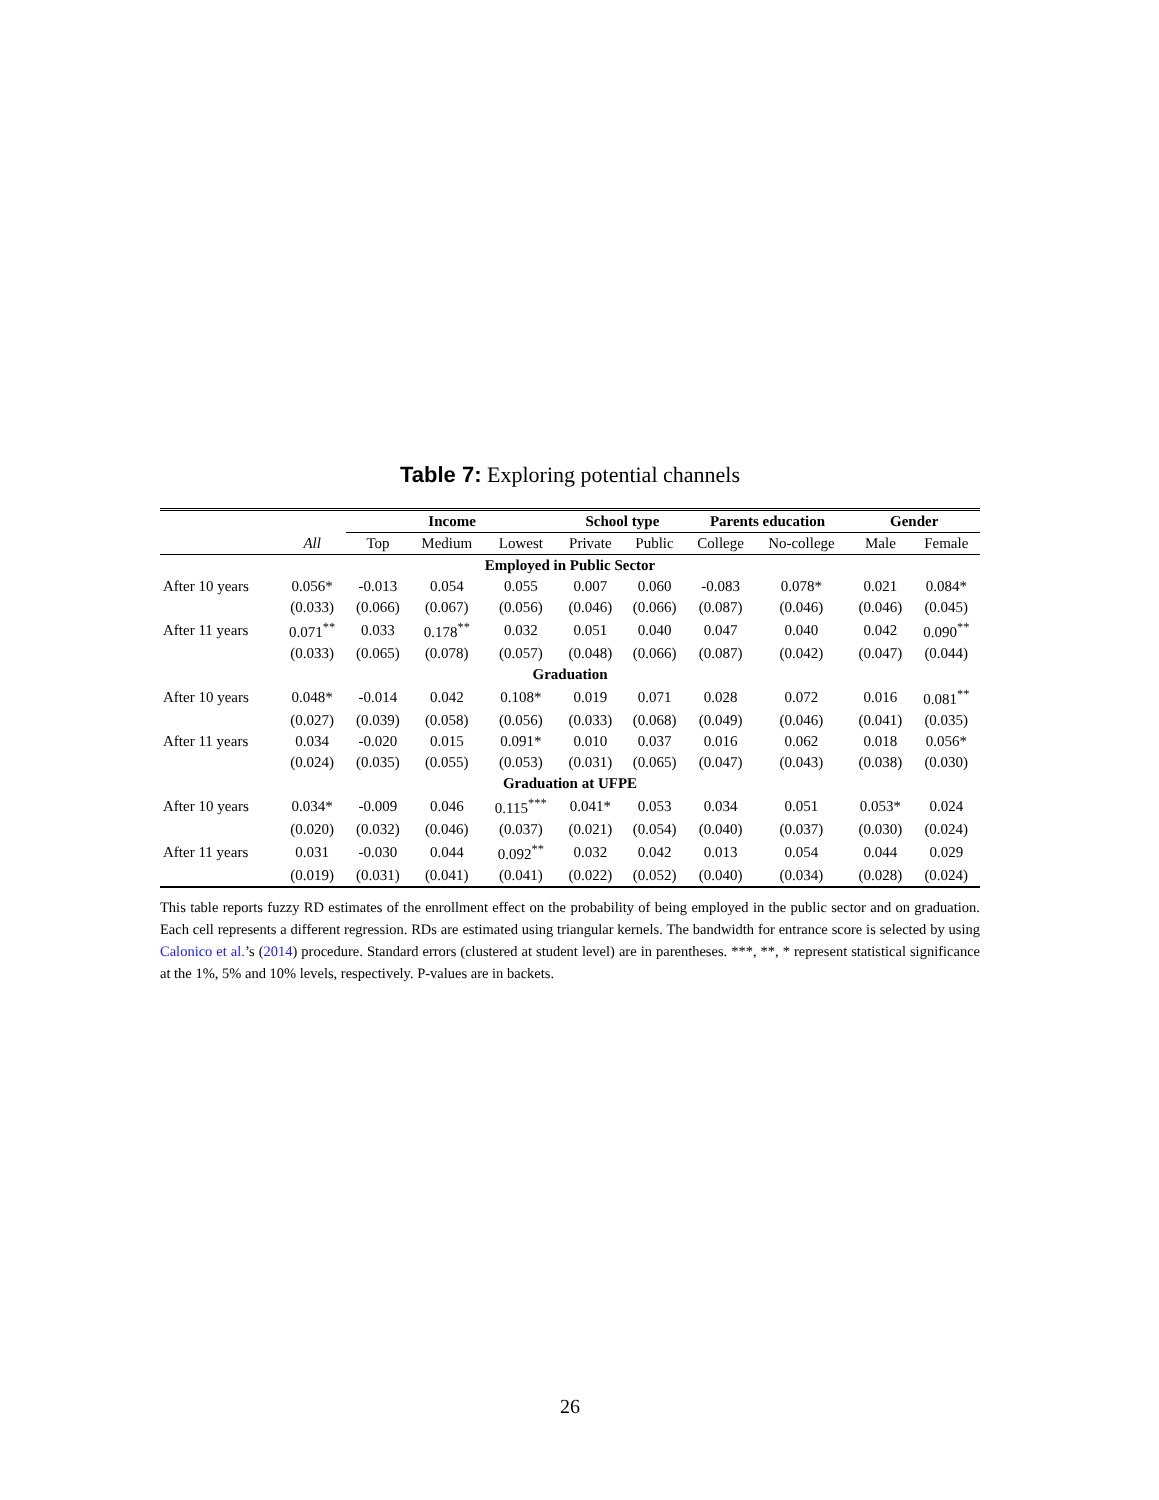Table 7: Exploring potential channels
| | | Income | | | School type | | Parents education | | Gender | |
| --- | --- | --- | --- | --- | --- | --- | --- | --- | --- | --- |
| | All | Top | Medium | Lowest | Private | Public | College | No-college | Male | Female |
| Employed in Public Sector | | | | | | | | | | |
| After 10 years | 0.056* | -0.013 | 0.054 | 0.055 | 0.007 | 0.060 | -0.083 | 0.078* | 0.021 | 0.084* |
| | (0.033) | (0.066) | (0.067) | (0.056) | (0.046) | (0.066) | (0.087) | (0.046) | (0.046) | (0.045) |
| After 11 years | 0.071<sup>**</sup> | 0.033 | 0.178<sup>**</sup> | 0.032 | 0.051 | 0.040 | 0.047 | 0.040 | 0.042 | 0.090<sup>**</sup> |
| | (0.033) | (0.065) | (0.078) | (0.057) | (0.048) | (0.066) | (0.087) | (0.042) | (0.047) | (0.044) |
| Graduation | | | | | | | | | | |
| After 10 years | 0.048* | -0.014 | 0.042 | 0.108* | 0.019 | 0.071 | 0.028 | 0.072 | 0.016 | 0.081<sup>**</sup> |
| | (0.027) | (0.039) | (0.058) | (0.056) | (0.033) | (0.068) | (0.049) | (0.046) | (0.041) | (0.035) |
| After 11 years | 0.034 | -0.020 | 0.015 | 0.091* | 0.010 | 0.037 | 0.016 | 0.062 | 0.018 | 0.056* |
| | (0.024) | (0.035) | (0.055) | (0.053) | (0.031) | (0.065) | (0.047) | (0.043) | (0.038) | (0.030) |
| Graduation at UFPE | | | | | | | | | | |
| After 10 years | 0.034* | -0.009 | 0.046 | 0.115<sup>***</sup> | 0.041* | 0.053 | 0.034 | 0.051 | 0.053* | 0.024 |
| | (0.020) | (0.032) | (0.046) | (0.037) | (0.021) | (0.054) | (0.040) | (0.037) | (0.030) | (0.024) |
| After 11 years | 0.031 | -0.030 | 0.044 | 0.092<sup>**</sup> | 0.032 | 0.042 | 0.013 | 0.054 | 0.044 | 0.029 |
| | (0.019) | (0.031) | (0.041) | (0.041) | (0.022) | (0.052) | (0.040) | (0.034) | (0.028) | (0.024) |
This table reports fuzzy RD estimates of the enrollment effect on the probability of being employed in the public sector and on graduation. Each cell represents a different regression. RDs are estimated using triangular kernels. The bandwidth for entrance score is selected by using Calonico et al.’s (2014) procedure. Standard errors (clustered at student level) are in parentheses. ***, **, * represent statistical significance at the 1%, 5% and 10% levels, respectively. P-values are in backets.
26